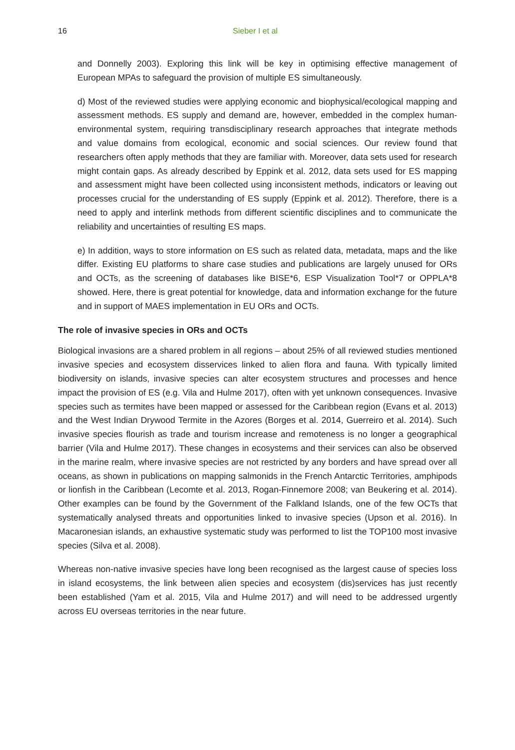16 Sieber I et al
and Donnelly 2003). Exploring this link will be key in optimising effective management of European MPAs to safeguard the provision of multiple ES simultaneously.
d) Most of the reviewed studies were applying economic and biophysical/ecological mapping and assessment methods. ES supply and demand are, however, embedded in the complex human-environmental system, requiring transdisciplinary research approaches that integrate methods and value domains from ecological, economic and social sciences. Our review found that researchers often apply methods that they are familiar with. Moreover, data sets used for research might contain gaps. As already described by Eppink et al. 2012, data sets used for ES mapping and assessment might have been collected using inconsistent methods, indicators or leaving out processes crucial for the understanding of ES supply (Eppink et al. 2012). Therefore, there is a need to apply and interlink methods from different scientific disciplines and to communicate the reliability and uncertainties of resulting ES maps.
e) In addition, ways to store information on ES such as related data, metadata, maps and the like differ. Existing EU platforms to share case studies and publications are largely unused for ORs and OCTs, as the screening of databases like BISE*6, ESP Visualization Tool*7 or OPPLA*8 showed. Here, there is great potential for knowledge, data and information exchange for the future and in support of MAES implementation in EU ORs and OCTs.
The role of invasive species in ORs and OCTs
Biological invasions are a shared problem in all regions – about 25% of all reviewed studies mentioned invasive species and ecosystem disservices linked to alien flora and fauna. With typically limited biodiversity on islands, invasive species can alter ecosystem structures and processes and hence impact the provision of ES (e.g. Vila and Hulme 2017), often with yet unknown consequences. Invasive species such as termites have been mapped or assessed for the Caribbean region (Evans et al. 2013) and the West Indian Drywood Termite in the Azores (Borges et al. 2014, Guerreiro et al. 2014). Such invasive species flourish as trade and tourism increase and remoteness is no longer a geographical barrier (Vila and Hulme 2017). These changes in ecosystems and their services can also be observed in the marine realm, where invasive species are not restricted by any borders and have spread over all oceans, as shown in publications on mapping salmonids in the French Antarctic Territories, amphipods or lionfish in the Caribbean (Lecomte et al. 2013, Rogan-Finnemore 2008; van Beukering et al. 2014). Other examples can be found by the Government of the Falkland Islands, one of the few OCTs that systematically analysed threats and opportunities linked to invasive species (Upson et al. 2016). In Macaronesian islands, an exhaustive systematic study was performed to list the TOP100 most invasive species (Silva et al. 2008).
Whereas non-native invasive species have long been recognised as the largest cause of species loss in island ecosystems, the link between alien species and ecosystem (dis)services has just recently been established (Yam et al. 2015, Vila and Hulme 2017) and will need to be addressed urgently across EU overseas territories in the near future.